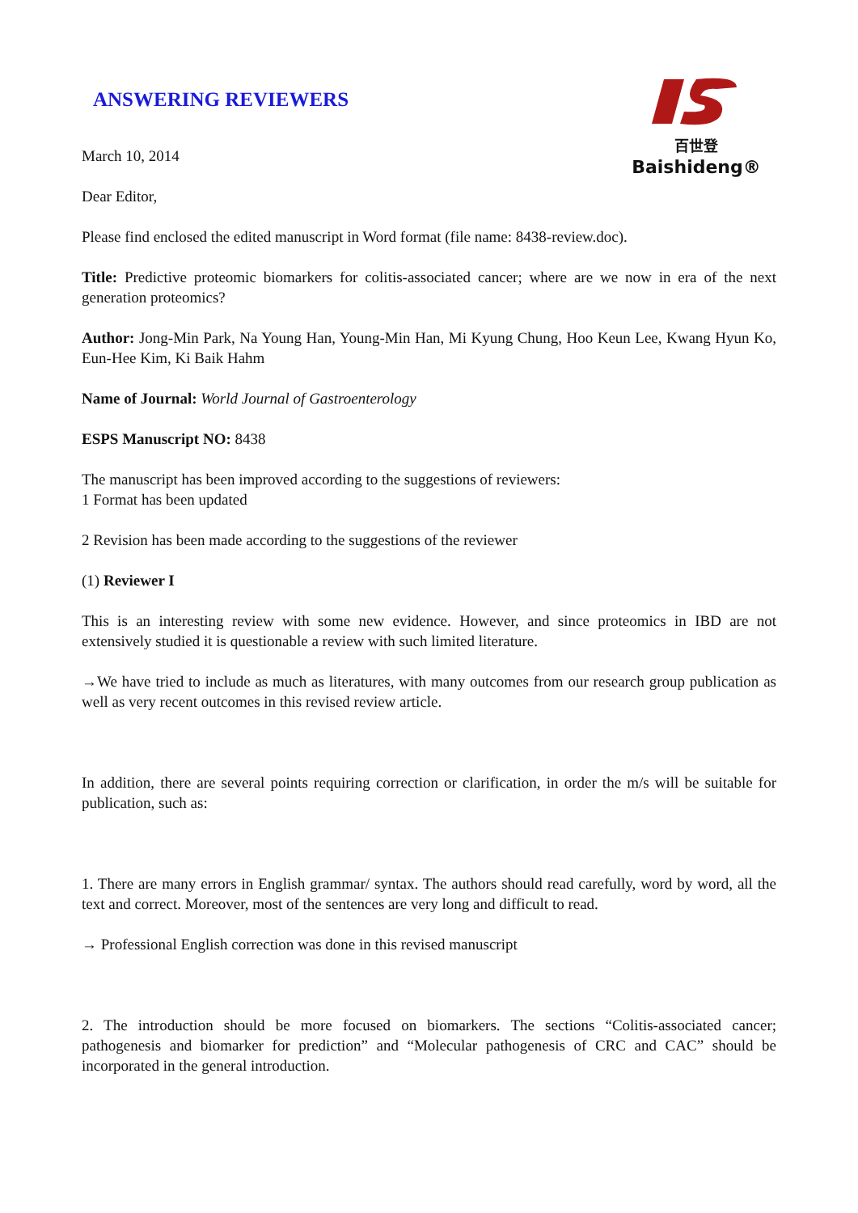百世登
Baishideng®
ANSWERING REVIEWERS
March 10, 2014
Dear Editor,
Please find enclosed the edited manuscript in Word format (file name: 8438-review.doc).
Title: Predictive proteomic biomarkers for colitis-associated cancer; where are we now in era of the next generation proteomics?
Author: Jong-Min Park, Na Young Han, Young-Min Han, Mi Kyung Chung, Hoo Keun Lee, Kwang Hyun Ko, Eun-Hee Kim, Ki Baik Hahm
Name of Journal: World Journal of Gastroenterology
ESPS Manuscript NO: 8438
The manuscript has been improved according to the suggestions of reviewers:
1 Format has been updated
2 Revision has been made according to the suggestions of the reviewer
(1) Reviewer I
This is an interesting review with some new evidence. However, and since proteomics in IBD are not extensively studied it is questionable a review with such limited literature.
→We have tried to include as much as literatures, with many outcomes from our research group publication as well as very recent outcomes in this revised review article.
In addition, there are several points requiring correction or clarification, in order the m/s will be suitable for publication, such as:
1. There are many errors in English grammar/ syntax. The authors should read carefully, word by word, all the text and correct. Moreover, most of the sentences are very long and difficult to read.
→ Professional English correction was done in this revised manuscript
2. The introduction should be more focused on biomarkers. The sections “Colitis-associated cancer; pathogenesis and biomarker for prediction” and “Molecular pathogenesis of CRC and CAC” should be incorporated in the general introduction.